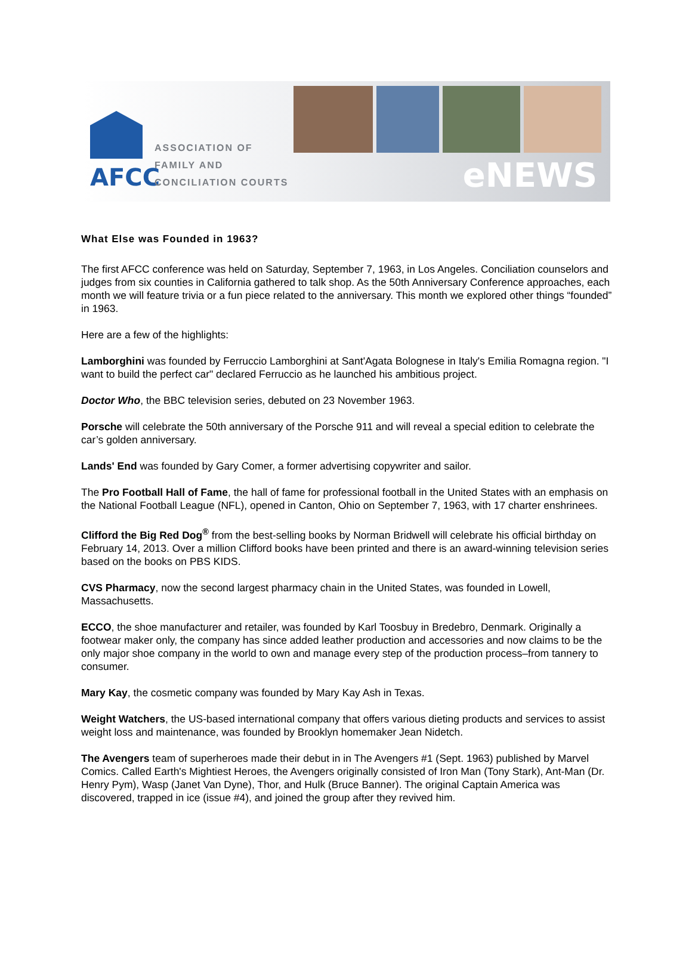AFCC
ASSOCIATION OF
FAMILY AND
CONCILIATION COURTS
eNEWS
What Else was Founded in 1963?
The first AFCC conference was held on Saturday, September 7, 1963, in Los Angeles. Conciliation counselors and judges from six counties in California gathered to talk shop. As the 50th Anniversary Conference approaches, each month we will feature trivia or a fun piece related to the anniversary. This month we explored other things “founded” in 1963.
Here are a few of the highlights:
Lamborghini was founded by Ferruccio Lamborghini at Sant'Agata Bolognese in Italy's Emilia Romagna region. "I want to build the perfect car" declared Ferruccio as he launched his ambitious project.
Doctor Who, the BBC television series, debuted on 23 November 1963.
Porsche will celebrate the 50th anniversary of the Porsche 911 and will reveal a special edition to celebrate the car’s golden anniversary.
Lands' End was founded by Gary Comer, a former advertising copywriter and sailor.
The Pro Football Hall of Fame, the hall of fame for professional football in the United States with an emphasis on the National Football League (NFL), opened in Canton, Ohio on September 7, 1963, with 17 charter enshrinees.
Clifford the Big Red Dog<sup>®</sup> from the best-selling books by Norman Bridwell will celebrate his official birthday on February 14, 2013. Over a million Clifford books have been printed and there is an award-winning television series based on the books on PBS KIDS.
CVS Pharmacy, now the second largest pharmacy chain in the United States, was founded in Lowell, Massachusetts.
ECCO, the shoe manufacturer and retailer, was founded by Karl Toosbuy in Bredebro, Denmark. Originally a footwear maker only, the company has since added leather production and accessories and now claims to be the only major shoe company in the world to own and manage every step of the production process–from tannery to consumer.
Mary Kay, the cosmetic company was founded by Mary Kay Ash in Texas.
Weight Watchers, the US-based international company that offers various dieting products and services to assist weight loss and maintenance, was founded by Brooklyn homemaker Jean Nidetch.
The Avengers team of superheroes made their debut in in The Avengers #1 (Sept. 1963) published by Marvel Comics. Called Earth's Mightiest Heroes, the Avengers originally consisted of Iron Man (Tony Stark), Ant-Man (Dr. Henry Pym), Wasp (Janet Van Dyne), Thor, and Hulk (Bruce Banner). The original Captain America was discovered, trapped in ice (issue #4), and joined the group after they revived him.